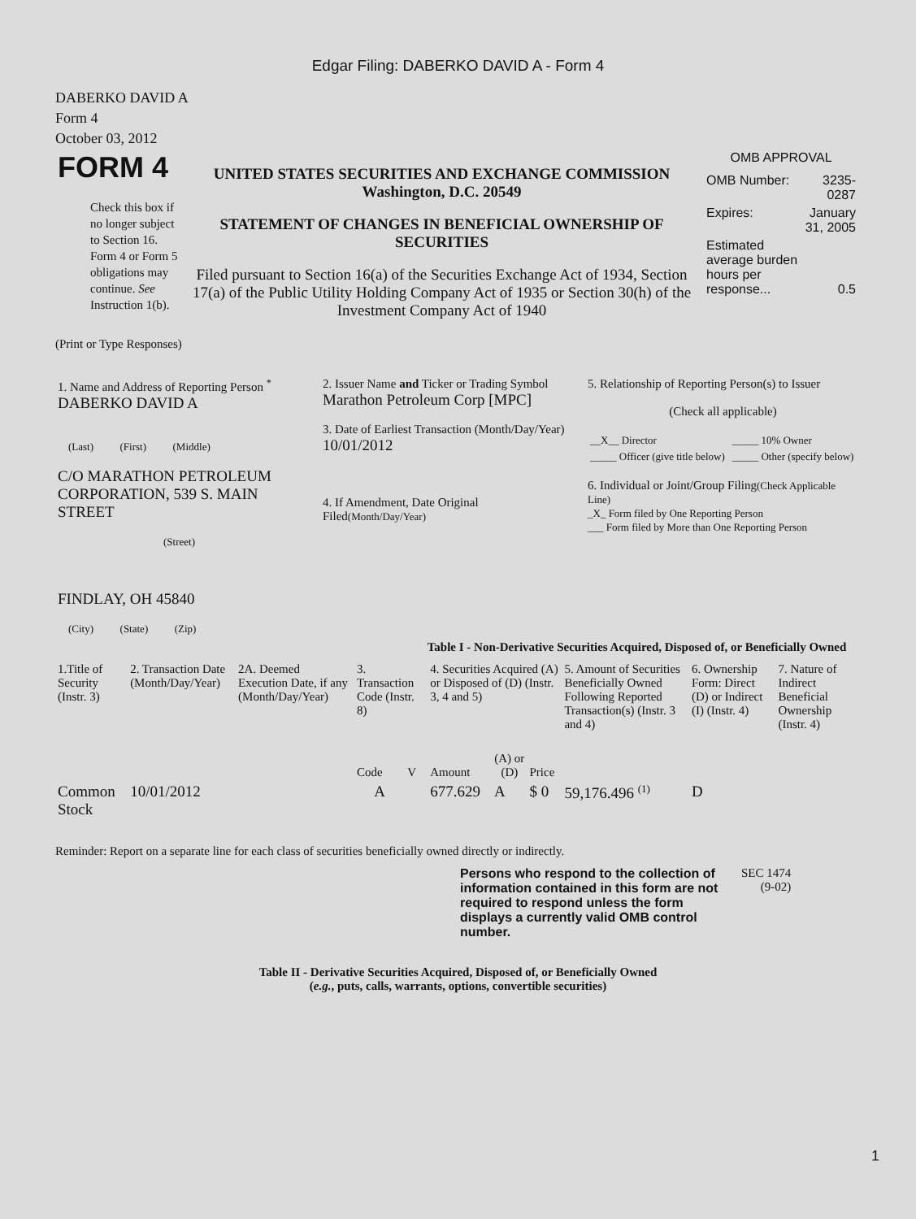Edgar Filing: DABERKO DAVID A - Form 4
DABERKO DAVID A
Form 4
October 03, 2012
| FORM 4 Check this box if no longer subject to Section 16. Form 4 or Form 5 obligations may continue. See Instruction 1(b). | UNITED STATES SECURITIES AND EXCHANGE COMMISSION Washington, D.C. 20549 STATEMENT OF CHANGES IN BENEFICIAL OWNERSHIP OF SECURITIES Filed pursuant to Section 16(a) of the Securities Exchange Act of 1934, Section 17(a) of the Public Utility Holding Company Act of 1935 or Section 30(h) of the Investment Company Act of 1940 | OMB APPROVAL / OMB Number: / 3235-0287 / / Expires: / January 31, 2005 / / Estimated average burden hours per response... / 0.5 / |
(Print or Type Responses)
| 1. Name and Address of Reporting Person <sup>*</sup> DABERKO DAVID A (Last) (First) (Middle) C/O MARATHON PETROLEUM CORPORATION, 539 S. MAIN STREET (Street) FINDLAY, OH 45840 (City) (State) (Zip) | 2. Issuer Name and Ticker or Trading Symbol Marathon Petroleum Corp [MPC] 3. Date of Earliest Transaction (Month/Day/Year) 10/01/2012 4. If Amendment, Date Original Filed (Month/Day/Year) | 5. Relationship of Reporting Person(s) to Issuer (Check all applicable) / __X__ Director / _____ 10% Owner / / _____ Officer (give title below) / _____ Other (specify below) / 6. Individual or Joint/Group Filing (Check Applicable Line) _X_ Form filed by One Reporting Person ___ Form filed by More than One Reporting Person |
Table I - Non-Derivative Securities Acquired, Disposed of, or Beneficially Owned
| 1.Title of Security (Instr. 3) | 2. Transaction Date (Month/Day/Year) | 2A. Deemed Execution Date, if any (Month/Day/Year) | 3. Transaction Code (Instr. 8) | | 4. Securities Acquired (A) or Disposed of (D) (Instr. 3, 4 and 5) | | | 5. Amount of Securities Beneficially Owned Following Reported Transaction(s) (Instr. 3 and 4) | 6. Ownership Form: Direct (D) or Indirect (I) (Instr. 4) | 7. Nature of Indirect Beneficial Ownership (Instr. 4) |
| --- | --- | --- | --- | --- | --- | --- | --- | --- | --- | --- |
| | | | Code | V | Amount | (A) or (D) | Price | | | |
| Common Stock | 10/01/2012 | | A | | 677.629 | A | $ 0 | 59,176.496 <sup>(1)</sup> | D | |
Reminder: Report on a separate line for each class of securities beneficially owned directly or indirectly.
| Persons who respond to the collection of information contained in this form are not required to respond unless the form displays a currently valid OMB control number. | SEC 1474 (9-02) |
Table II - Derivative Securities Acquired, Disposed of, or Beneficially Owned
(e.g., puts, calls, warrants, options, convertible securities)
1